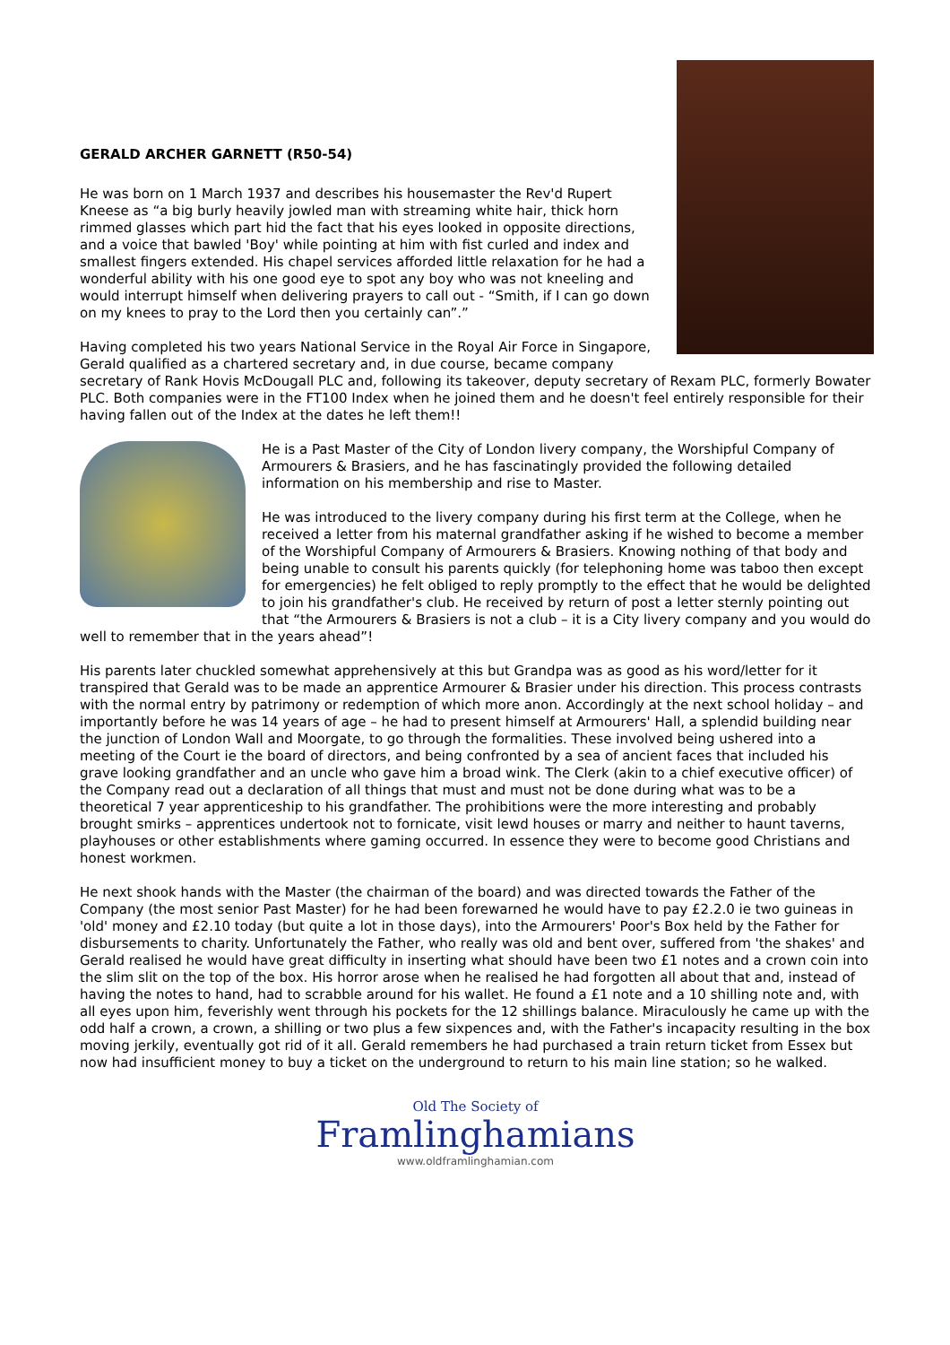GERALD ARCHER GARNETT (R50-54)
He was born on 1 March 1937 and describes his housemaster the Rev'd Rupert Kneese as “a big burly heavily jowled man with streaming white hair, thick horn rimmed glasses which part hid the fact that his eyes looked in opposite directions, and a voice that bawled 'Boy' while pointing at him with fist curled and index and smallest fingers extended. His chapel services afforded little relaxation for he had a wonderful ability with his one good eye to spot any boy who was not kneeling and would interrupt himself when delivering prayers to call out - “Smith, if I can go down on my knees to pray to the Lord then you certainly can”.”
Having completed his two years National Service in the Royal Air Force in Singapore, Gerald qualified as a chartered secretary and, in due course, became company secretary of Rank Hovis McDougall PLC and, following its takeover, deputy secretary of Rexam PLC, formerly Bowater PLC. Both companies were in the FT100 Index when he joined them and he doesn't feel entirely responsible for their having fallen out of the Index at the dates he left them!!
He is a Past Master of the City of London livery company, the Worshipful Company of Armourers & Brasiers, and he has fascinatingly provided the following detailed information on his membership and rise to Master.
He was introduced to the livery company during his first term at the College, when he received a letter from his maternal grandfather asking if he wished to become a member of the Worshipful Company of Armourers & Brasiers. Knowing nothing of that body and being unable to consult his parents quickly (for telephoning home was taboo then except for emergencies) he felt obliged to reply promptly to the effect that he would be delighted to join his grandfather's club. He received by return of post a letter sternly pointing out that “the Armourers & Brasiers is not a club – it is a City livery company and you would do well to remember that in the years ahead”!
His parents later chuckled somewhat apprehensively at this but Grandpa was as good as his word/letter for it transpired that Gerald was to be made an apprentice Armourer & Brasier under his direction. This process contrasts with the normal entry by patrimony or redemption of which more anon. Accordingly at the next school holiday – and importantly before he was 14 years of age – he had to present himself at Armourers' Hall, a splendid building near the junction of London Wall and Moorgate, to go through the formalities. These involved being ushered into a meeting of the Court ie the board of directors, and being confronted by a sea of ancient faces that included his grave looking grandfather and an uncle who gave him a broad wink. The Clerk (akin to a chief executive officer) of the Company read out a declaration of all things that must and must not be done during what was to be a theoretical 7 year apprenticeship to his grandfather. The prohibitions were the more interesting and probably brought smirks – apprentices undertook not to fornicate, visit lewd houses or marry and neither to haunt taverns, playhouses or other establishments where gaming occurred. In essence they were to become good Christians and honest workmen.
He next shook hands with the Master (the chairman of the board) and was directed towards the Father of the Company (the most senior Past Master) for he had been forewarned he would have to pay £2.2.0 ie two guineas in 'old' money and £2.10 today (but quite a lot in those days), into the Armourers' Poor's Box held by the Father for disbursements to charity. Unfortunately the Father, who really was old and bent over, suffered from 'the shakes' and Gerald realised he would have great difficulty in inserting what should have been two £1 notes and a crown coin into the slim slit on the top of the box. His horror arose when he realised he had forgotten all about that and, instead of having the notes to hand, had to scrabble around for his wallet. He found a £1 note and a 10 shilling note and, with all eyes upon him, feverishly went through his pockets for the 12 shillings balance. Miraculously he came up with the odd half a crown, a crown, a shilling or two plus a few sixpences and, with the Father's incapacity resulting in the box moving jerkily, eventually got rid of it all. Gerald remembers he had purchased a train return ticket from Essex but now had insufficient money to buy a ticket on the underground to return to his main line station; so he walked.
Old The Society of
Framlinghamians
www.oldframlinghamian.com